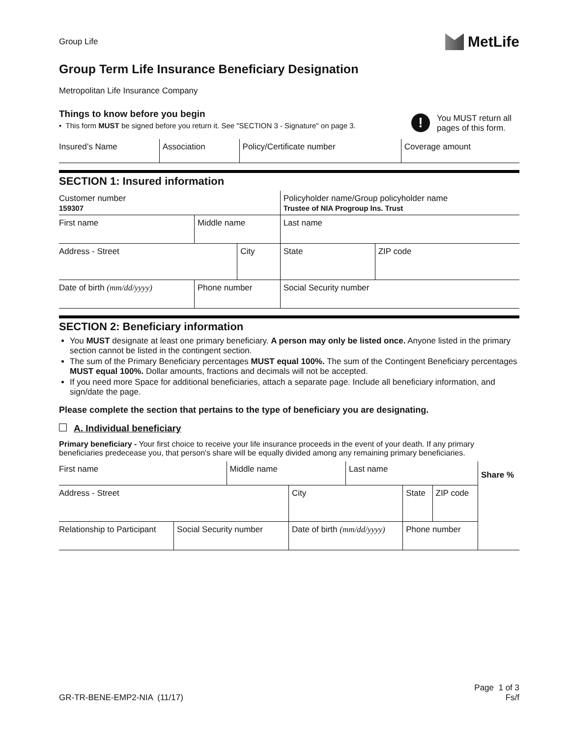Group Life
MetLife
Group Term Life Insurance Beneficiary Designation
Metropolitan Life Insurance Company
Things to know before you begin
• This form MUST be signed before you return it. See "SECTION 3 - Signature" on page 3.
!
You MUST return all pages of this form.
| Insured’s Name | Association | Policy/Certificate number | Coverage amount |
SECTION 1: Insured information
| Customer number 159307 | | | Policyholder name/Group policyholder name Trustee of NIA Progroup Ins. Trust | | |
| First name | Middle name | | Last name | | |
| Address - Street | | City | | State | ZIP code |
| Date of birth (mm/dd/yyyy) | Phone number | | Social Security number | | |
SECTION 2: Beneficiary information
You MUST designate at least one primary beneficiary. A person may only be listed once. Anyone listed in the primary section cannot be listed in the contingent section.
The sum of the Primary Beneficiary percentages MUST equal 100%. The sum of the Contingent Beneficiary percentages MUST equal 100%. Dollar amounts, fractions and decimals will not be accepted.
If you need more Space for additional beneficiaries, attach a separate page. Include all beneficiary information, and sign/date the page.
Please complete the section that pertains to the type of beneficiary you are designating.
A. Individual beneficiary
Primary beneficiary - Your first choice to receive your life insurance proceeds in the event of your death. If any primary beneficiaries predecease you, that person's share will be equally divided among any remaining primary beneficiaries.
| First name | | Middle name | | Last name | | | Share % |
| Address - Street | | | City | | State | ZIP code | |
| Relationship to Participant | Social Security number | | Date of birth (mm/dd/yyyy) | | Phone number | | |
GR-TR-BENE-EMP2-NIA (11/17)
Page 1 of 3
Fs/f